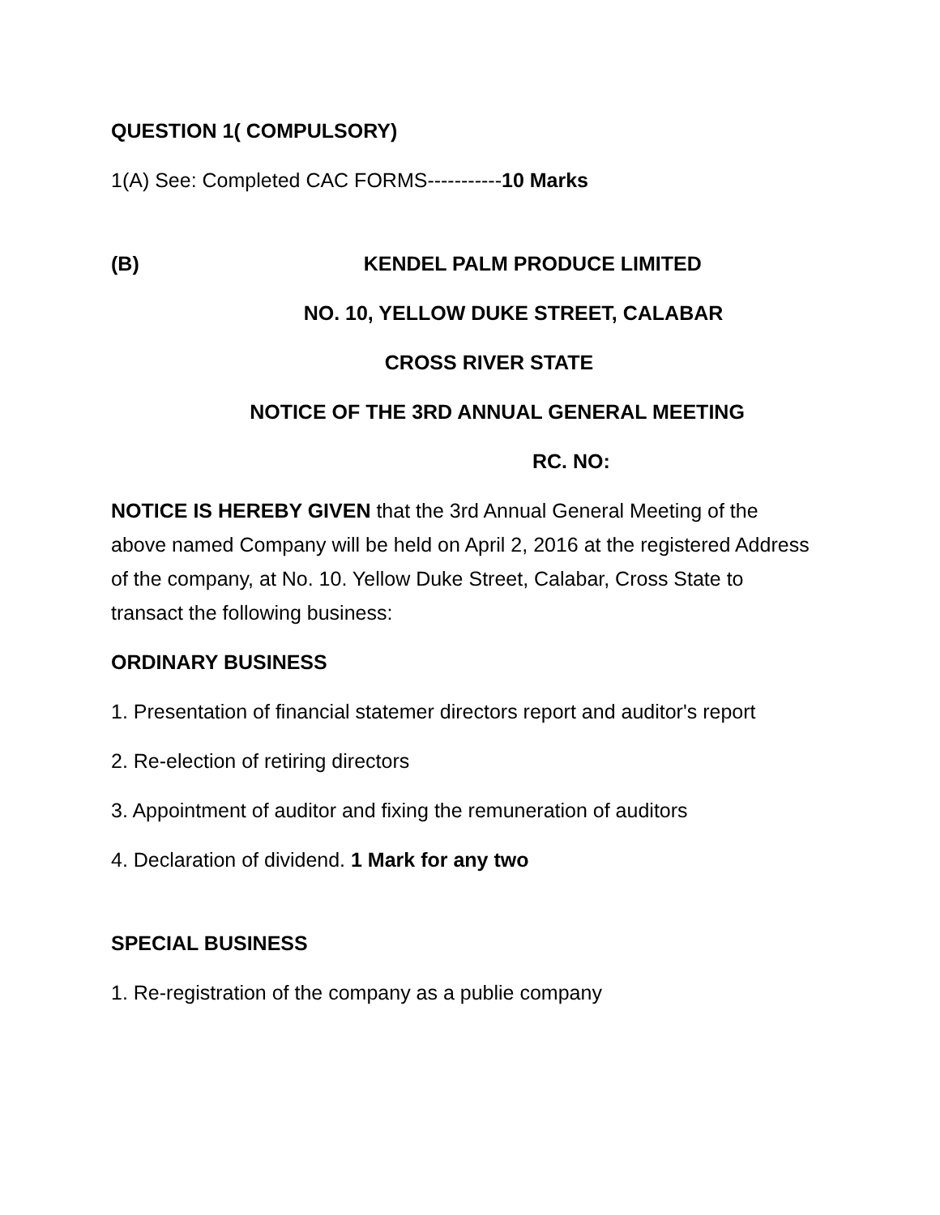QUESTION 1( COMPULSORY)
1(A) See: Completed CAC FORMS-----------10 Marks
(B) KENDEL PALM PRODUCE LIMITED
NO. 10, YELLOW DUKE STREET, CALABAR
CROSS RIVER STATE
NOTICE OF THE 3RD ANNUAL GENERAL MEETING
RC. NO:
NOTICE IS HEREBY GIVEN that the 3rd Annual General Meeting of the above named Company will be held on April 2, 2016 at the registered Address of the company, at No. 10. Yellow Duke Street, Calabar, Cross State to transact the following business:
ORDINARY BUSINESS
1. Presentation of financial statemer directors report and auditor's report
2. Re-election of retiring directors
3. Appointment of auditor and fixing the remuneration of auditors
4. Declaration of dividend. 1 Mark for any two
SPECIAL BUSINESS
1. Re-registration of the company as a publie company